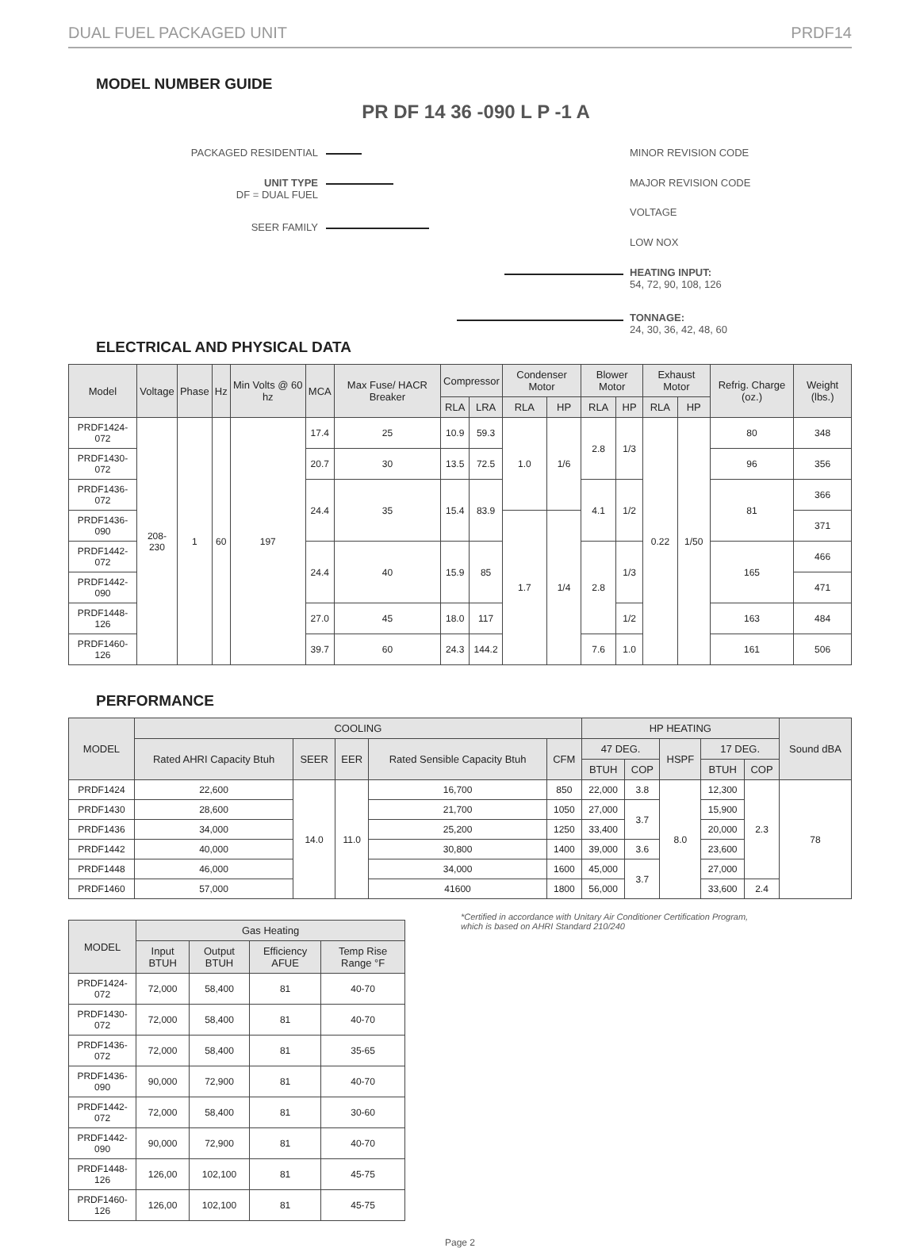DUAL FUEL PACKAGED UNIT PRDF14
MODEL NUMBER GUIDE
PR DF 14 36 -090 L P -1 A
PACKAGED RESIDENTIAL
UNIT TYPE
DF = DUAL FUEL
SEER FAMILY
MINOR REVISION CODE
MAJOR REVISION CODE
VOLTAGE
LOW NOX
HEATING INPUT:
54, 72, 90, 108, 126
TONNAGE:
24, 30, 36, 42, 48, 60
ELECTRICAL AND PHYSICAL DATA
| Model | Voltage | Phase | Hz | Min Volts @ 60 hz | MCA | Max Fuse/ HACR Breaker | Compressor | | Condenser Motor | | Blower Motor | | Exhaust Motor | | Refrig. Charge (oz.) | Weight (lbs.) |
| --- | --- | --- | --- | --- | --- | --- | --- | --- | --- | --- | --- | --- | --- | --- | --- | --- |
| | | | | | | | RLA | LRA | RLA | HP | RLA | HP | RLA | HP | | |
| PRDF1424-072 | 208-230 | 1 | 60 | 197 | 17.4 | 25 | 10.9 | 59.3 | 1.0 | 1/6 | 2.8 | 1/3 | 0.22 | 1/50 | 80 | 348 |
| PRDF1430-072 | | | | | 20.7 | 30 | 13.5 | 72.5 | | | | | | | 96 | 356 |
| PRDF1436-072 | | | | | 24.4 | 35 | 15.4 | 83.9 | | | 4.1 | 1/2 | | | 81 | 366 |
| PRDF1436-090 | | | | | | | | | 1.7 | 1/4 | | | | | | 371 |
| PRDF1442-072 | | | | | 24.4 | 40 | 15.9 | 85 | | | 2.8 | 1/3 | | | 165 | 466 |
| PRDF1442-090 | | | | | | | | | | | | | | | | 471 |
| PRDF1448-126 | | | | | 27.0 | 45 | 18.0 | 117 | | | | 1/2 | | | 163 | 484 |
| PRDF1460-126 | | | | | 39.7 | 60 | 24.3 | 144.2 | | | 7.6 | 1.0 | | | 161 | 506 |
PERFORMANCE
| MODEL | COOLING | | | | | HP HEATING | | | | | Sound dBA |
| --- | --- | --- | --- | --- | --- | --- | --- | --- | --- | --- | --- |
| | Rated AHRI Capacity Btuh | SEER | EER | Rated Sensible Capacity Btuh | CFM | 47 DEG. | | HSPF | 17 DEG. | | |
| | | | | | | BTUH | COP | | BTUH | COP | |
| PRDF1424 | 22,600 | 14.0 | 11.0 | 16,700 | 850 | 22,000 | 3.8 | 8.0 | 12,300 | 2.3 | 78 |
| PRDF1430 | 28,600 | | | 21,700 | 1050 | 27,000 | 3.7 | | 15,900 | | |
| PRDF1436 | 34,000 | | | 25,200 | 1250 | 33,400 | | | 20,000 | | |
| PRDF1442 | 40,000 | | | 30,800 | 1400 | 39,000 | 3.6 | | 23,600 | | |
| PRDF1448 | 46,000 | | | 34,000 | 1600 | 45,000 | 3.7 | | 27,000 | | |
| PRDF1460 | 57,000 | | | 41600 | 1800 | 56,000 | | | 33,600 | 2.4 | |
| MODEL | Gas Heating | | | |
| --- | --- | --- | --- | --- |
| | Input BTUH | Output BTUH | Efficiency AFUE | Temp Rise Range °F |
| PRDF1424-072 | 72,000 | 58,400 | 81 | 40-70 |
| PRDF1430-072 | 72,000 | 58,400 | 81 | 40-70 |
| PRDF1436-072 | 72,000 | 58,400 | 81 | 35-65 |
| PRDF1436-090 | 90,000 | 72,900 | 81 | 40-70 |
| PRDF1442-072 | 72,000 | 58,400 | 81 | 30-60 |
| PRDF1442-090 | 90,000 | 72,900 | 81 | 40-70 |
| PRDF1448-126 | 126,00 | 102,100 | 81 | 45-75 |
| PRDF1460-126 | 126,00 | 102,100 | 81 | 45-75 |
*Certified in accordance with Unitary Air Conditioner Certification Program,
which is based on AHRI Standard 210/240
Page 2